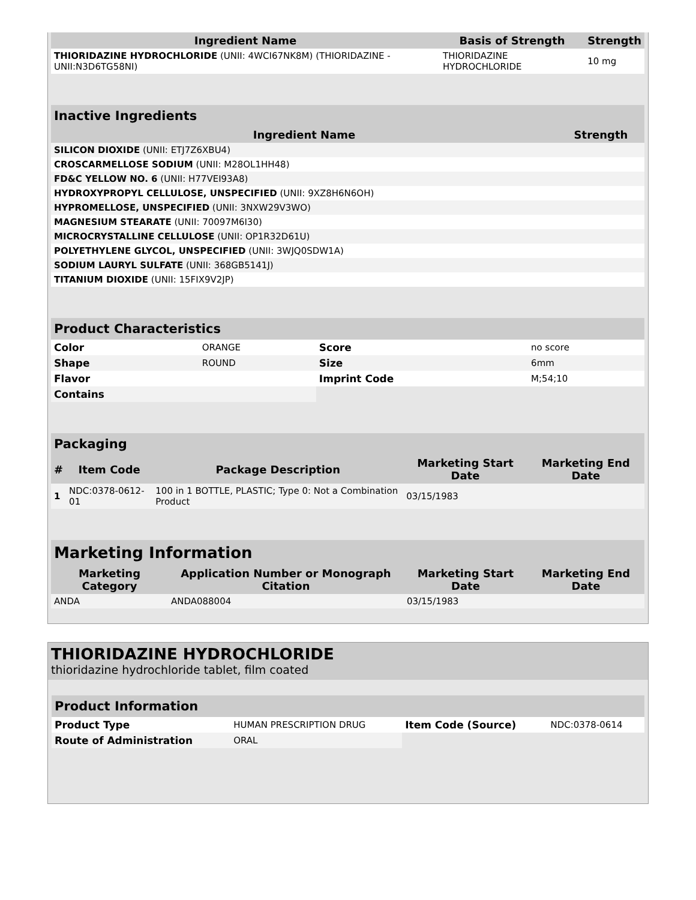| Ingredient Name | Basis of Strength | Strength |
| --- | --- | --- |
| THIORIDAZINE HYDROCHLORIDE (UNII: 4WCI67NK8M) (THIORIDAZINE - UNII:N3D6TG58NI) | THIORIDAZINE HYDROCHLORIDE | 10 mg |
| Inactive Ingredients | |
| --- | --- |
| Ingredient Name | Strength |
| SILICON DIOXIDE (UNII: ETJ7Z6XBU4) | |
| CROSCARMELLOSE SODIUM (UNII: M28OL1HH48) | |
| FD&C YELLOW NO. 6 (UNII: H77VEI93A8) | |
| HYDROXYPROPYL CELLULOSE, UNSPECIFIED (UNII: 9XZ8H6N6OH) | |
| HYPROMELLOSE, UNSPECIFIED (UNII: 3NXW29V3WO) | |
| MAGNESIUM STEARATE (UNII: 70097M6I30) | |
| MICROCRYSTALLINE CELLULOSE (UNII: OP1R32D61U) | |
| POLYETHYLENE GLYCOL, UNSPECIFIED (UNII: 3WJQ0SDW1A) | |
| SODIUM LAURYL SULFATE (UNII: 368GB5141J) | |
| TITANIUM DIOXIDE (UNII: 15FIX9V2JP) | |
| Product Characteristics | | | |
| --- | --- | --- | --- |
| Color | ORANGE | Score | no score |
| Shape | ROUND | Size | 6mm |
| Flavor | | Imprint Code | M;54;10 |
| Contains | | | |
| Packaging | | | | |
| --- | --- | --- | --- | --- |
| # | Item Code | Package Description | Marketing Start Date | Marketing End Date |
| 1 | NDC:0378-0612-01 | 100 in 1 BOTTLE, PLASTIC; Type 0: Not a Combination Product | 03/15/1983 | |
| Marketing Information | | | |
| --- | --- | --- | --- |
| Marketing Category | Application Number or Monograph Citation | Marketing Start Date | Marketing End Date |
| ANDA | ANDA088004 | 03/15/1983 | |
THIORIDAZINE HYDROCHLORIDE
thioridazine hydrochloride tablet, film coated
| Product Information | | | |
| --- | --- | --- | --- |
| Product Type | HUMAN PRESCRIPTION DRUG | Item Code (Source) | NDC:0378-0614 |
| Route of Administration | ORAL | | |